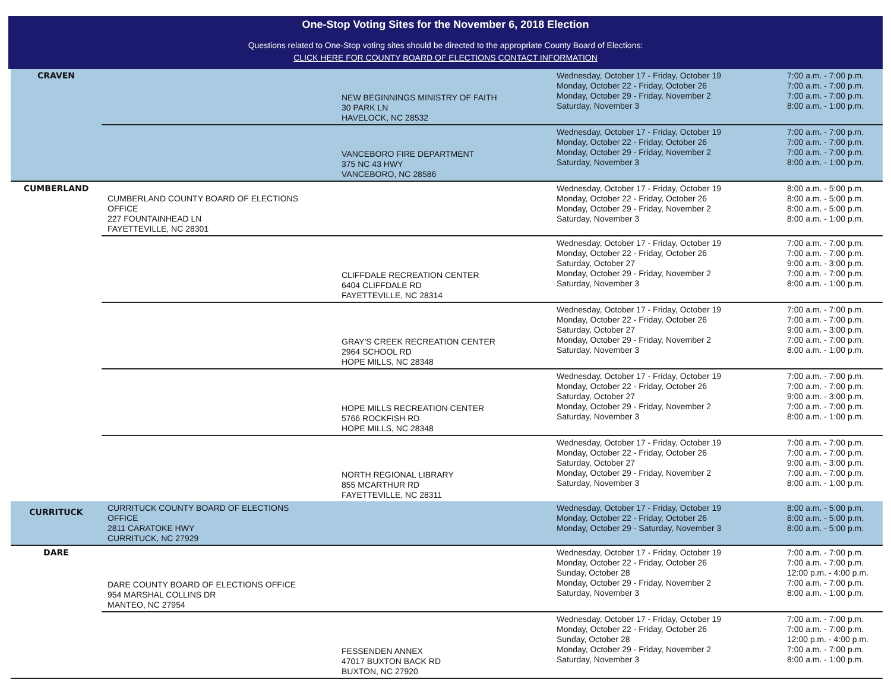One-Stop Voting Sites for the November 6, 2018 Election
Questions related to One-Stop voting sites should be directed to the appropriate County Board of Elections:
CLICK HERE FOR COUNTY BOARD OF ELECTIONS CONTACT INFORMATION
| CRAVEN | | NEW BEGINNINGS MINISTRY OF FAITH 30 PARK LN HAVELOCK, NC 28532 | Wednesday, October 17 - Friday, October 19 Monday, October 22 - Friday, October 26 Monday, October 29 - Friday, November 2 Saturday, November 3 | 7:00 a.m. - 7:00 p.m. 7:00 a.m. - 7:00 p.m. 7:00 a.m. - 7:00 p.m. 8:00 a.m. - 1:00 p.m. |
| | | VANCEBORO FIRE DEPARTMENT 375 NC 43 HWY VANCEBORO, NC 28586 | Wednesday, October 17 - Friday, October 19 Monday, October 22 - Friday, October 26 Monday, October 29 - Friday, November 2 Saturday, November 3 | 7:00 a.m. - 7:00 p.m. 7:00 a.m. - 7:00 p.m. 7:00 a.m. - 7:00 p.m. 8:00 a.m. - 1:00 p.m. |
| CUMBERLAND | CUMBERLAND COUNTY BOARD OF ELECTIONS OFFICE 227 FOUNTAINHEAD LN FAYETTEVILLE, NC 28301 | | Wednesday, October 17 - Friday, October 19 Monday, October 22 - Friday, October 26 Monday, October 29 - Friday, November 2 Saturday, November 3 | 8:00 a.m. - 5:00 p.m. 8:00 a.m. - 5:00 p.m. 8:00 a.m. - 5:00 p.m. 8:00 a.m. - 1:00 p.m. |
| | | CLIFFDALE RECREATION CENTER 6404 CLIFFDALE RD FAYETTEVILLE, NC 28314 | Wednesday, October 17 - Friday, October 19 Monday, October 22 - Friday, October 26 Saturday, October 27 Monday, October 29 - Friday, November 2 Saturday, November 3 | 7:00 a.m. - 7:00 p.m. 7:00 a.m. - 7:00 p.m. 9:00 a.m. - 3:00 p.m. 7:00 a.m. - 7:00 p.m. 8:00 a.m. - 1:00 p.m. |
| | | GRAY'S CREEK RECREATION CENTER 2964 SCHOOL RD HOPE MILLS, NC 28348 | Wednesday, October 17 - Friday, October 19 Monday, October 22 - Friday, October 26 Saturday, October 27 Monday, October 29 - Friday, November 2 Saturday, November 3 | 7:00 a.m. - 7:00 p.m. 7:00 a.m. - 7:00 p.m. 9:00 a.m. - 3:00 p.m. 7:00 a.m. - 7:00 p.m. 8:00 a.m. - 1:00 p.m. |
| | | HOPE MILLS RECREATION CENTER 5766 ROCKFISH RD HOPE MILLS, NC 28348 | Wednesday, October 17 - Friday, October 19 Monday, October 22 - Friday, October 26 Saturday, October 27 Monday, October 29 - Friday, November 2 Saturday, November 3 | 7:00 a.m. - 7:00 p.m. 7:00 a.m. - 7:00 p.m. 9:00 a.m. - 3:00 p.m. 7:00 a.m. - 7:00 p.m. 8:00 a.m. - 1:00 p.m. |
| | | NORTH REGIONAL LIBRARY 855 MCARTHUR RD FAYETTEVILLE, NC 28311 | Wednesday, October 17 - Friday, October 19 Monday, October 22 - Friday, October 26 Saturday, October 27 Monday, October 29 - Friday, November 2 Saturday, November 3 | 7:00 a.m. - 7:00 p.m. 7:00 a.m. - 7:00 p.m. 9:00 a.m. - 3:00 p.m. 7:00 a.m. - 7:00 p.m. 8:00 a.m. - 1:00 p.m. |
| CURRITUCK | CURRITUCK COUNTY BOARD OF ELECTIONS OFFICE 2811 CARATOKE HWY CURRITUCK, NC 27929 | | Wednesday, October 17 - Friday, October 19 Monday, October 22 - Friday, October 26 Monday, October 29 - Saturday, November 3 | 8:00 a.m. - 5:00 p.m. 8:00 a.m. - 5:00 p.m. 8:00 a.m. - 5:00 p.m. |
| DARE | DARE COUNTY BOARD OF ELECTIONS OFFICE 954 MARSHAL COLLINS DR MANTEO, NC 27954 | | Wednesday, October 17 - Friday, October 19 Monday, October 22 - Friday, October 26 Sunday, October 28 Monday, October 29 - Friday, November 2 Saturday, November 3 | 7:00 a.m. - 7:00 p.m. 7:00 a.m. - 7:00 p.m. 12:00 p.m. - 4:00 p.m. 7:00 a.m. - 7:00 p.m. 8:00 a.m. - 1:00 p.m. |
| | | FESSENDEN ANNEX 47017 BUXTON BACK RD BUXTON, NC 27920 | Wednesday, October 17 - Friday, October 19 Monday, October 22 - Friday, October 26 Sunday, October 28 Monday, October 29 - Friday, November 2 Saturday, November 3 | 7:00 a.m. - 7:00 p.m. 7:00 a.m. - 7:00 p.m. 12:00 p.m. - 4:00 p.m. 7:00 a.m. - 7:00 p.m. 8:00 a.m. - 1:00 p.m. |